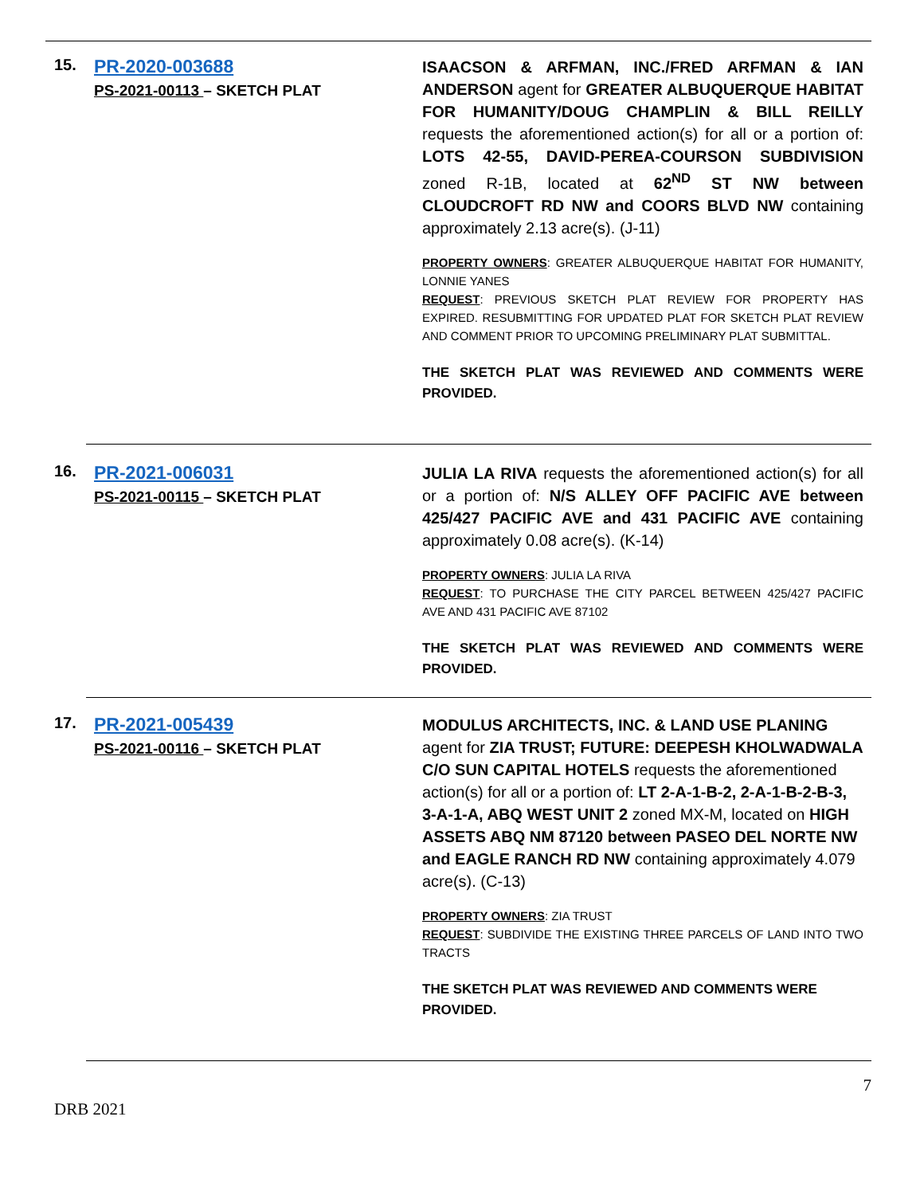15.
PR-2020-003688
PS-2021-00113 – SKETCH PLAT
ISAACSON & ARFMAN, INC./FRED ARFMAN & IAN ANDERSON agent for GREATER ALBUQUERQUE HABITAT FOR HUMANITY/DOUG CHAMPLIN & BILL REILLY requests the aforementioned action(s) for all or a portion of: LOTS 42-55, DAVID-PEREA-COURSON SUBDIVISION zoned R-1B, located at 62<sup>ND</sup> ST NW between CLOUDCROFT RD NW and COORS BLVD NW containing approximately 2.13 acre(s). (J-11)
PROPERTY OWNERS: GREATER ALBUQUERQUE HABITAT FOR HUMANITY, LONNIE YANES
REQUEST: PREVIOUS SKETCH PLAT REVIEW FOR PROPERTY HAS EXPIRED. RESUBMITTING FOR UPDATED PLAT FOR SKETCH PLAT REVIEW AND COMMENT PRIOR TO UPCOMING PRELIMINARY PLAT SUBMITTAL.
THE SKETCH PLAT WAS REVIEWED AND COMMENTS WERE PROVIDED.
16.
PR-2021-006031
PS-2021-00115 – SKETCH PLAT
JULIA LA RIVA requests the aforementioned action(s) for all or a portion of: N/S ALLEY OFF PACIFIC AVE between 425/427 PACIFIC AVE and 431 PACIFIC AVE containing approximately 0.08 acre(s). (K-14)
PROPERTY OWNERS: JULIA LA RIVA
REQUEST: TO PURCHASE THE CITY PARCEL BETWEEN 425/427 PACIFIC AVE AND 431 PACIFIC AVE 87102
THE SKETCH PLAT WAS REVIEWED AND COMMENTS WERE PROVIDED.
17.
PR-2021-005439
PS-2021-00116 – SKETCH PLAT
MODULUS ARCHITECTS, INC. & LAND USE PLANING agent for ZIA TRUST; FUTURE: DEEPESH KHOLWADWALA C/O SUN CAPITAL HOTELS requests the aforementioned action(s) for all or a portion of: LT 2-A-1-B-2, 2-A-1-B-2-B-3, 3-A-1-A, ABQ WEST UNIT 2 zoned MX-M, located on HIGH ASSETS ABQ NM 87120 between PASEO DEL NORTE NW and EAGLE RANCH RD NW containing approximately 4.079 acre(s). (C-13)
PROPERTY OWNERS: ZIA TRUST
REQUEST: SUBDIVIDE THE EXISTING THREE PARCELS OF LAND INTO TWO TRACTS
THE SKETCH PLAT WAS REVIEWED AND COMMENTS WERE PROVIDED.
DRB 2021 7